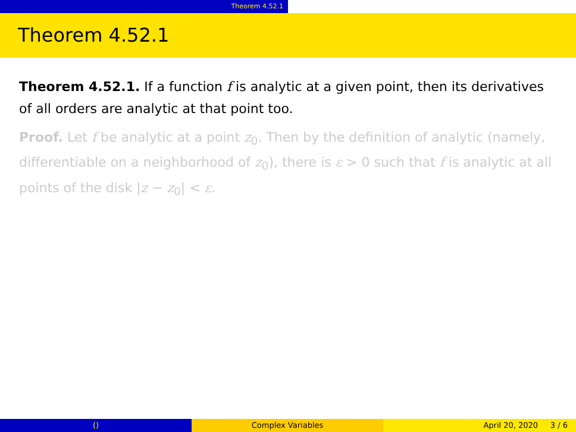Theorem 4.52.1
Theorem 4.52.1
Theorem 4.52.1. If a function f is analytic at a given point, then its derivatives of all orders are analytic at that point too.
Proof. Let f be analytic at a point z<sub>0</sub>. Then by the definition of analytic (namely, differentiable on a neighborhood of z<sub>0</sub>), there is ε > 0 such that f is analytic at all points of the disk |z − z<sub>0</sub>| < ε.
() Complex Variables April 20, 2020 3 / 6